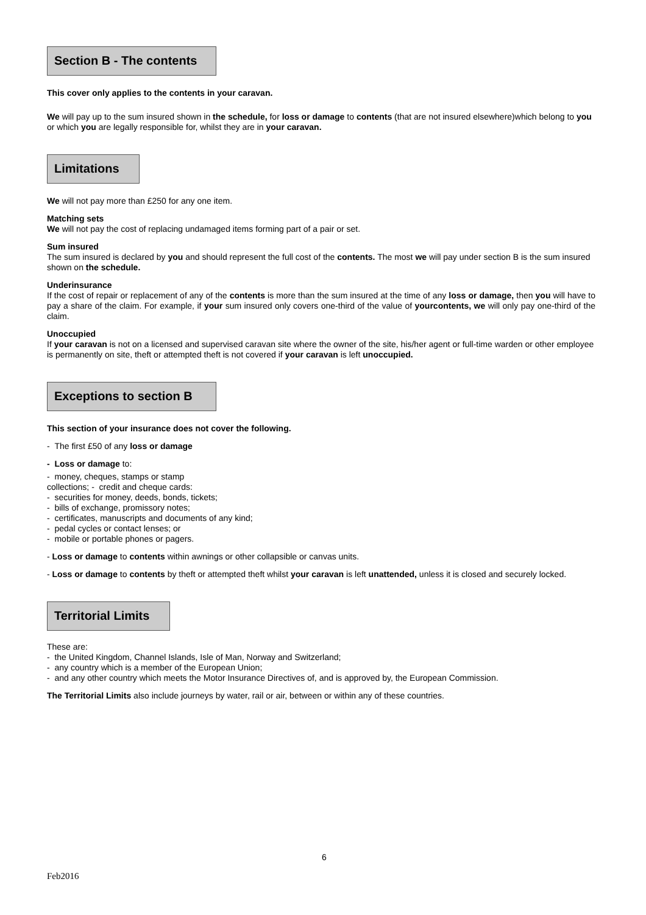Section B - The contents
This cover only applies to the contents in your caravan.
We will pay up to the sum insured shown in the schedule, for loss or damage to contents (that are not insured elsewhere)which belong to you or which you are legally responsible for, whilst they are in your caravan.
Limitations
We will not pay more than £250 for any one item.
Matching sets
We will not pay the cost of replacing undamaged items forming part of a pair or set.
Sum insured
The sum insured is declared by you and should represent the full cost of the contents. The most we will pay under section B is the sum insured shown on the schedule.
Underinsurance
If the cost of repair or replacement of any of the contents is more than the sum insured at the time of any loss or damage, then you will have to pay a share of the claim. For example, if your sum insured only covers one-third of the value of yourcontents, we will only pay one-third of the claim.
Unoccupied
If your caravan is not on a licensed and supervised caravan site where the owner of the site, his/her agent or full-time warden or other employee is permanently on site, theft or attempted theft is not covered if your caravan is left unoccupied.
Exceptions to section B
This section of your insurance does not cover the following.
- The first £50 of any loss or damage
- Loss or damage to:
- money, cheques, stamps or stamp
collections; - credit and cheque cards:
- securities for money, deeds, bonds, tickets;
- bills of exchange, promissory notes;
- certificates, manuscripts and documents of any kind;
- pedal cycles or contact lenses; or
- mobile or portable phones or pagers.
- Loss or damage to contents within awnings or other collapsible or canvas units.
- Loss or damage to contents by theft or attempted theft whilst your caravan is left unattended, unless it is closed and securely locked.
Territorial Limits
These are:
- the United Kingdom, Channel Islands, Isle of Man, Norway and Switzerland;
- any country which is a member of the European Union;
- and any other country which meets the Motor Insurance Directives of, and is approved by, the European Commission.
The Territorial Limits also include journeys by water, rail or air, between or within any of these countries.
6
Feb2016